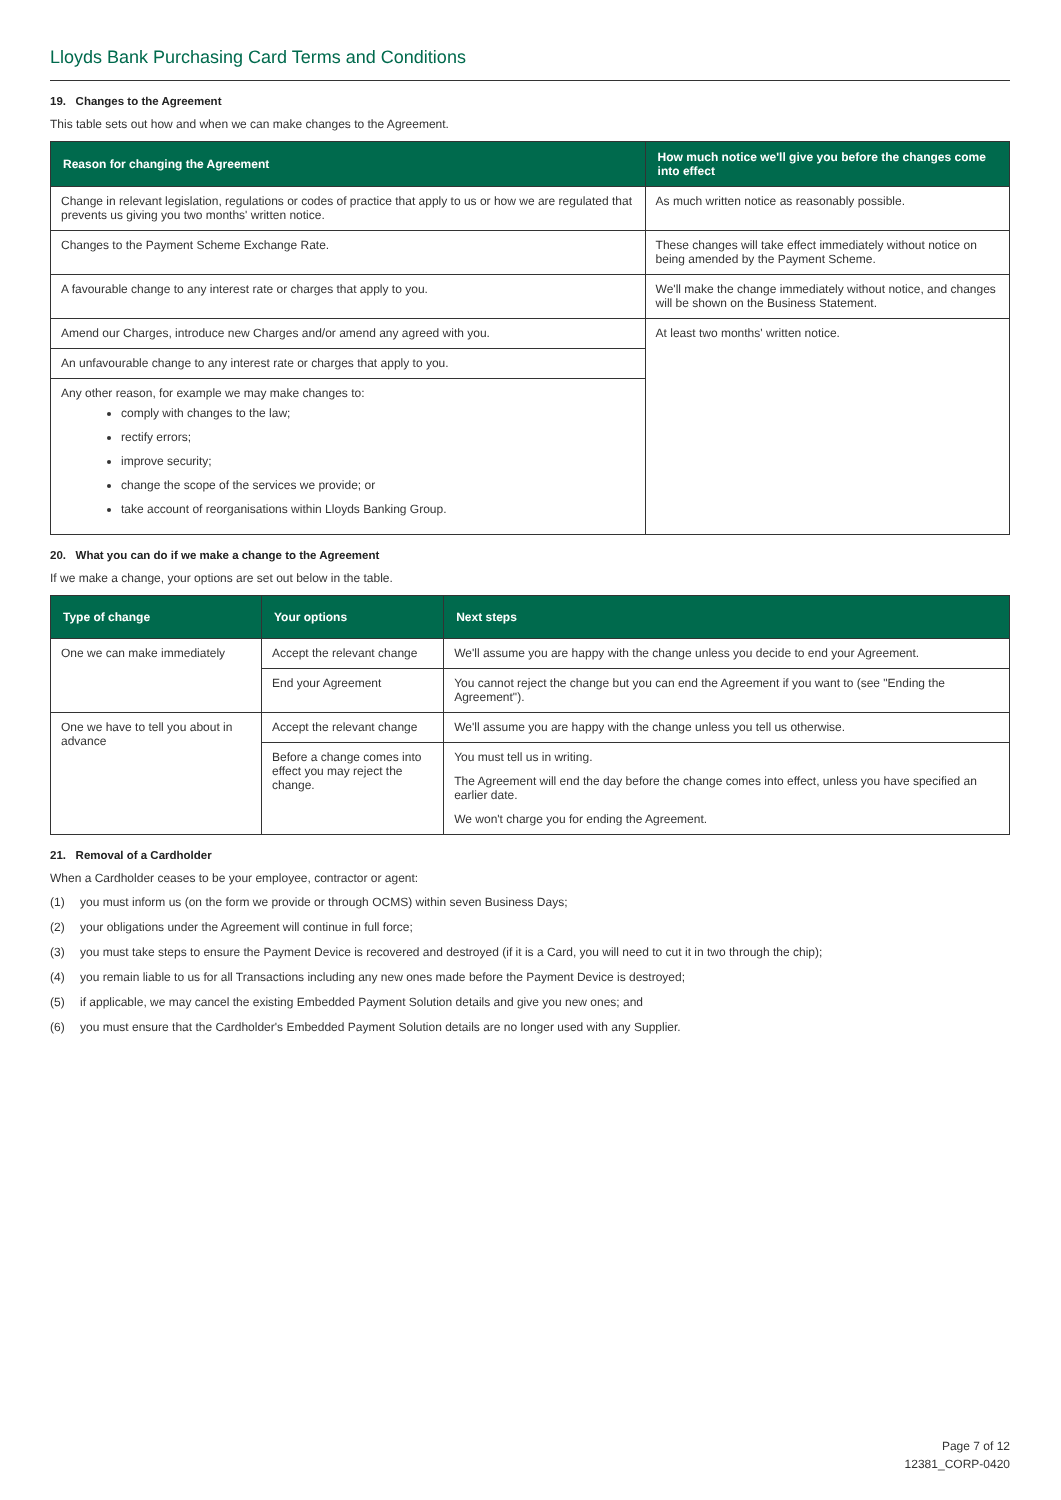Lloyds Bank Purchasing Card Terms and Conditions
19. Changes to the Agreement
This table sets out how and when we can make changes to the Agreement.
| Reason for changing the Agreement | How much notice we'll give you before the changes come into effect |
| --- | --- |
| Change in relevant legislation, regulations or codes of practice that apply to us or how we are regulated that prevents us giving you two months' written notice. | As much written notice as reasonably possible. |
| Changes to the Payment Scheme Exchange Rate. | These changes will take effect immediately without notice on being amended by the Payment Scheme. |
| A favourable change to any interest rate or charges that apply to you. | We'll make the change immediately without notice, and changes will be shown on the Business Statement. |
| Amend our Charges, introduce new Charges and/or amend any agreed with you. | At least two months' written notice. |
| An unfavourable change to any interest rate or charges that apply to you. | |
| Any other reason, for example we may make changes to: comply with changes to the law; rectify errors; improve security; change the scope of the services we provide; or take account of reorganisations within Lloyds Banking Group. | |
20. What you can do if we make a change to the Agreement
If we make a change, your options are set out below in the table.
| Type of change | Your options | Next steps |
| --- | --- | --- |
| One we can make immediately | Accept the relevant change | We'll assume you are happy with the change unless you decide to end your Agreement. |
| | End your Agreement | You cannot reject the change but you can end the Agreement if you want to (see "Ending the Agreement"). |
| One we have to tell you about in advance | Accept the relevant change | We'll assume you are happy with the change unless you tell us otherwise. |
| | Before a change comes into effect you may reject the change. | You must tell us in writing. The Agreement will end the day before the change comes into effect, unless you have specified an earlier date. We won't charge you for ending the Agreement. |
21. Removal of a Cardholder
When a Cardholder ceases to be your employee, contractor or agent:
(1) you must inform us (on the form we provide or through OCMS) within seven Business Days;
(2) your obligations under the Agreement will continue in full force;
(3) you must take steps to ensure the Payment Device is recovered and destroyed (if it is a Card, you will need to cut it in two through the chip);
(4) you remain liable to us for all Transactions including any new ones made before the Payment Device is destroyed;
(5) if applicable, we may cancel the existing Embedded Payment Solution details and give you new ones; and
(6) you must ensure that the Cardholder's Embedded Payment Solution details are no longer used with any Supplier.
Page 7 of 12
12381_CORP-0420